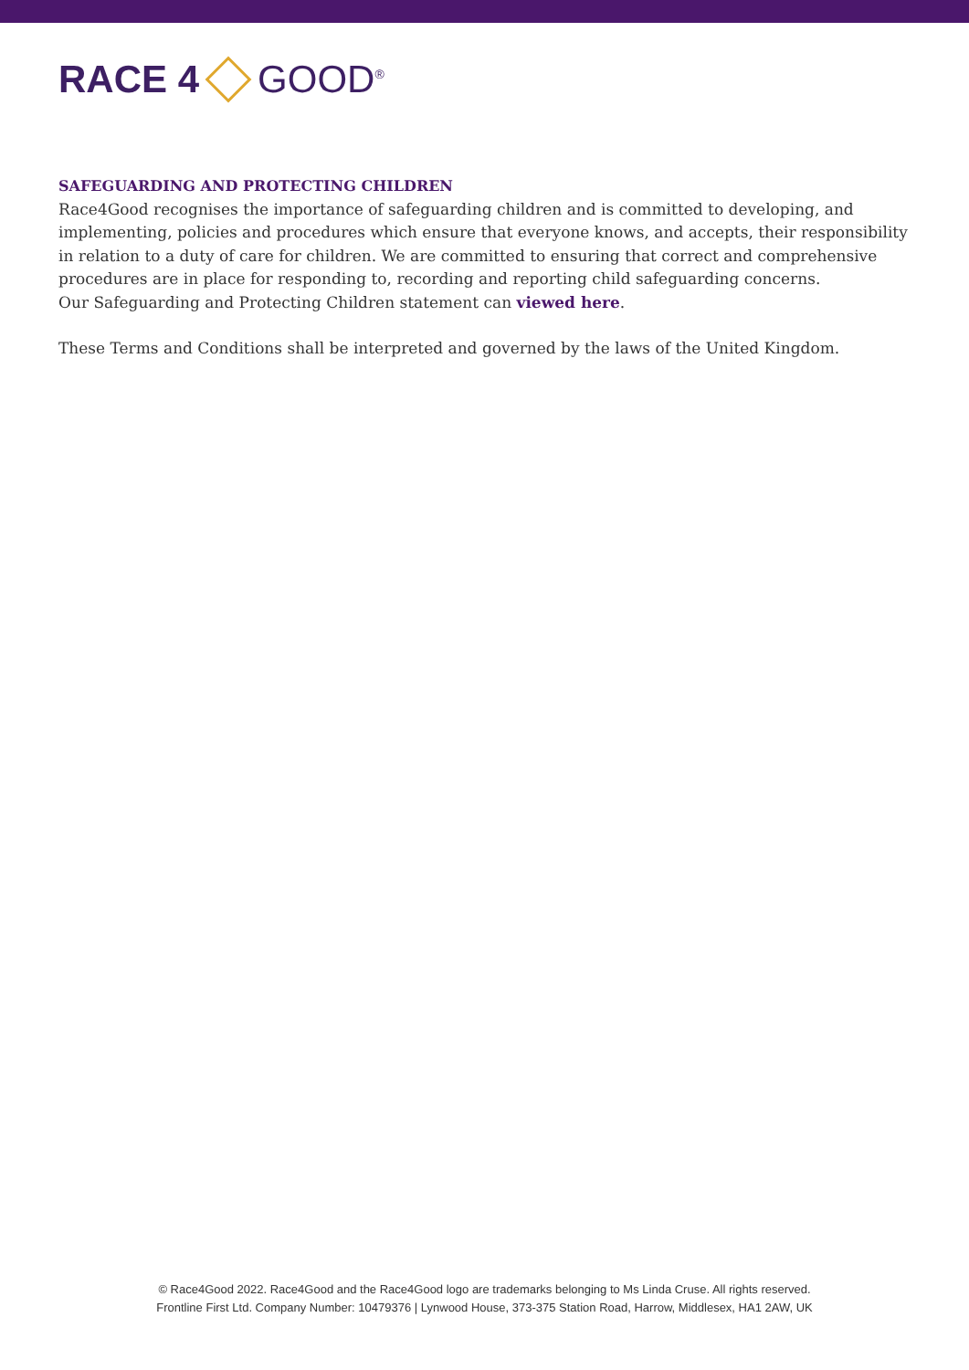RACE 4 GOOD<sup>®</sup>
SAFEGUARDING AND PROTECTING CHILDREN
Race4Good recognises the importance of safeguarding children and is committed to developing, and implementing, policies and procedures which ensure that everyone knows, and accepts, their responsibility in relation to a duty of care for children. We are committed to ensuring that correct and comprehensive procedures are in place for responding to, recording and reporting child safeguarding concerns.
Our Safeguarding and Protecting Children statement can viewed here.
These Terms and Conditions shall be interpreted and governed by the laws of the United Kingdom.
© Race4Good 2022. Race4Good and the Race4Good logo are trademarks belonging to Ms Linda Cruse. All rights reserved.
Frontline First Ltd. Company Number: 10479376 | Lynwood House, 373-375 Station Road, Harrow, Middlesex, HA1 2AW, UK